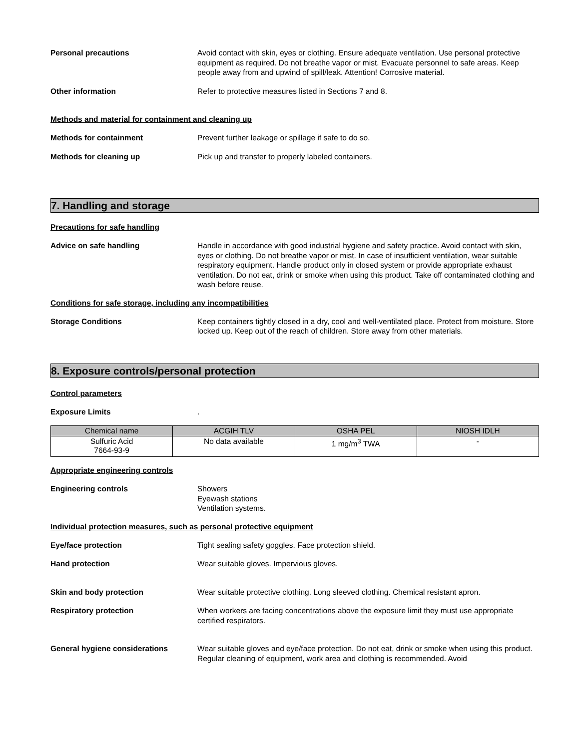Personal precautions Avoid contact with skin, eyes or clothing. Ensure adequate ventilation. Use personal protective equipment as required. Do not breathe vapor or mist. Evacuate personnel to safe areas. Keep people away from and upwind of spill/leak. Attention! Corrosive material.
Other information Refer to protective measures listed in Sections 7 and 8.
Methods and material for containment and cleaning up
Methods for containment Prevent further leakage or spillage if safe to do so.
Methods for cleaning up Pick up and transfer to properly labeled containers.
7. Handling and storage
Precautions for safe handling
Advice on safe handling Handle in accordance with good industrial hygiene and safety practice. Avoid contact with skin, eyes or clothing. Do not breathe vapor or mist. In case of insufficient ventilation, wear suitable respiratory equipment. Handle product only in closed system or provide appropriate exhaust ventilation. Do not eat, drink or smoke when using this product. Take off contaminated clothing and wash before reuse.
Conditions for safe storage, including any incompatibilities
Storage Conditions Keep containers tightly closed in a dry, cool and well-ventilated place. Protect from moisture. Store locked up. Keep out of the reach of children. Store away from other materials.
8. Exposure controls/personal protection
Control parameters
Exposure Limits .
| Chemical name | ACGIH TLV | OSHA PEL | NIOSH IDLH |
| --- | --- | --- | --- |
| Sulfuric Acid 7664-93-9 | No data available | 1 mg/m<sup>3</sup> TWA | - |
Appropriate engineering controls
Engineering controls Showers
Eyewash stations
Ventilation systems.
Individual protection measures, such as personal protective equipment
Eye/face protection Tight sealing safety goggles. Face protection shield.
Hand protection Wear suitable gloves. Impervious gloves.
Skin and body protection Wear suitable protective clothing. Long sleeved clothing. Chemical resistant apron.
Respiratory protection When workers are facing concentrations above the exposure limit they must use appropriate certified respirators.
General hygiene considerations Wear suitable gloves and eye/face protection. Do not eat, drink or smoke when using this product. Regular cleaning of equipment, work area and clothing is recommended. Avoid